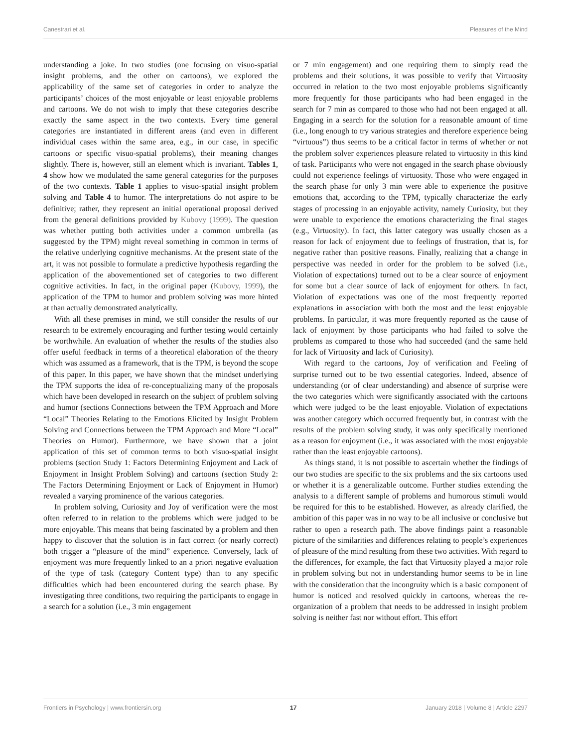Canestrari et al. Pleasures of the Mind
understanding a joke. In two studies (one focusing on visuo-spatial insight problems, and the other on cartoons), we explored the applicability of the same set of categories in order to analyze the participants’ choices of the most enjoyable or least enjoyable problems and cartoons. We do not wish to imply that these categories describe exactly the same aspect in the two contexts. Every time general categories are instantiated in different areas (and even in different individual cases within the same area, e.g., in our case, in specific cartoons or specific visuo-spatial problems), their meaning changes slightly. There is, however, still an element which is invariant. Tables 1, 4 show how we modulated the same general categories for the purposes of the two contexts. Table 1 applies to visuo-spatial insight problem solving and Table 4 to humor. The interpretations do not aspire to be definitive; rather, they represent an initial operational proposal derived from the general definitions provided by Kubovy (1999). The question was whether putting both activities under a common umbrella (as suggested by the TPM) might reveal something in common in terms of the relative underlying cognitive mechanisms. At the present state of the art, it was not possible to formulate a predictive hypothesis regarding the application of the abovementioned set of categories to two different cognitive activities. In fact, in the original paper (Kubovy, 1999), the application of the TPM to humor and problem solving was more hinted at than actually demonstrated analytically.
With all these premises in mind, we still consider the results of our research to be extremely encouraging and further testing would certainly be worthwhile. An evaluation of whether the results of the studies also offer useful feedback in terms of a theoretical elaboration of the theory which was assumed as a framework, that is the TPM, is beyond the scope of this paper. In this paper, we have shown that the mindset underlying the TPM supports the idea of re-conceptualizing many of the proposals which have been developed in research on the subject of problem solving and humor (sections Connections between the TPM Approach and More “Local” Theories Relating to the Emotions Elicited by Insight Problem Solving and Connections between the TPM Approach and More “Local” Theories on Humor). Furthermore, we have shown that a joint application of this set of common terms to both visuo-spatial insight problems (section Study 1: Factors Determining Enjoyment and Lack of Enjoyment in Insight Problem Solving) and cartoons (section Study 2: The Factors Determining Enjoyment or Lack of Enjoyment in Humor) revealed a varying prominence of the various categories.
In problem solving, Curiosity and Joy of verification were the most often referred to in relation to the problems which were judged to be more enjoyable. This means that being fascinated by a problem and then happy to discover that the solution is in fact correct (or nearly correct) both trigger a “pleasure of the mind” experience. Conversely, lack of enjoyment was more frequently linked to an a priori negative evaluation of the type of task (category Content type) than to any specific difficulties which had been encountered during the search phase. By investigating three conditions, two requiring the participants to engage in a search for a solution (i.e., 3 min engagement
or 7 min engagement) and one requiring them to simply read the problems and their solutions, it was possible to verify that Virtuosity occurred in relation to the two most enjoyable problems significantly more frequently for those participants who had been engaged in the search for 7 min as compared to those who had not been engaged at all. Engaging in a search for the solution for a reasonable amount of time (i.e., long enough to try various strategies and therefore experience being “virtuous”) thus seems to be a critical factor in terms of whether or not the problem solver experiences pleasure related to virtuosity in this kind of task. Participants who were not engaged in the search phase obviously could not experience feelings of virtuosity. Those who were engaged in the search phase for only 3 min were able to experience the positive emotions that, according to the TPM, typically characterize the early stages of processing in an enjoyable activity, namely Curiosity, but they were unable to experience the emotions characterizing the final stages (e.g., Virtuosity). In fact, this latter category was usually chosen as a reason for lack of enjoyment due to feelings of frustration, that is, for negative rather than positive reasons. Finally, realizing that a change in perspective was needed in order for the problem to be solved (i.e., Violation of expectations) turned out to be a clear source of enjoyment for some but a clear source of lack of enjoyment for others. In fact, Violation of expectations was one of the most frequently reported explanations in association with both the most and the least enjoyable problems. In particular, it was more frequently reported as the cause of lack of enjoyment by those participants who had failed to solve the problems as compared to those who had succeeded (and the same held for lack of Virtuosity and lack of Curiosity).
With regard to the cartoons, Joy of verification and Feeling of surprise turned out to be two essential categories. Indeed, absence of understanding (or of clear understanding) and absence of surprise were the two categories which were significantly associated with the cartoons which were judged to be the least enjoyable. Violation of expectations was another category which occurred frequently but, in contrast with the results of the problem solving study, it was only specifically mentioned as a reason for enjoyment (i.e., it was associated with the most enjoyable rather than the least enjoyable cartoons).
As things stand, it is not possible to ascertain whether the findings of our two studies are specific to the six problems and the six cartoons used or whether it is a generalizable outcome. Further studies extending the analysis to a different sample of problems and humorous stimuli would be required for this to be established. However, as already clarified, the ambition of this paper was in no way to be all inclusive or conclusive but rather to open a research path. The above findings paint a reasonable picture of the similarities and differences relating to people’s experiences of pleasure of the mind resulting from these two activities. With regard to the differences, for example, the fact that Virtuosity played a major role in problem solving but not in understanding humor seems to be in line with the consideration that the incongruity which is a basic component of humor is noticed and resolved quickly in cartoons, whereas the re-organization of a problem that needs to be addressed in insight problem solving is neither fast nor without effort. This effort
Frontiers in Psychology | www.frontiersin.org 17 January 2018 | Volume 8 | Article 2297